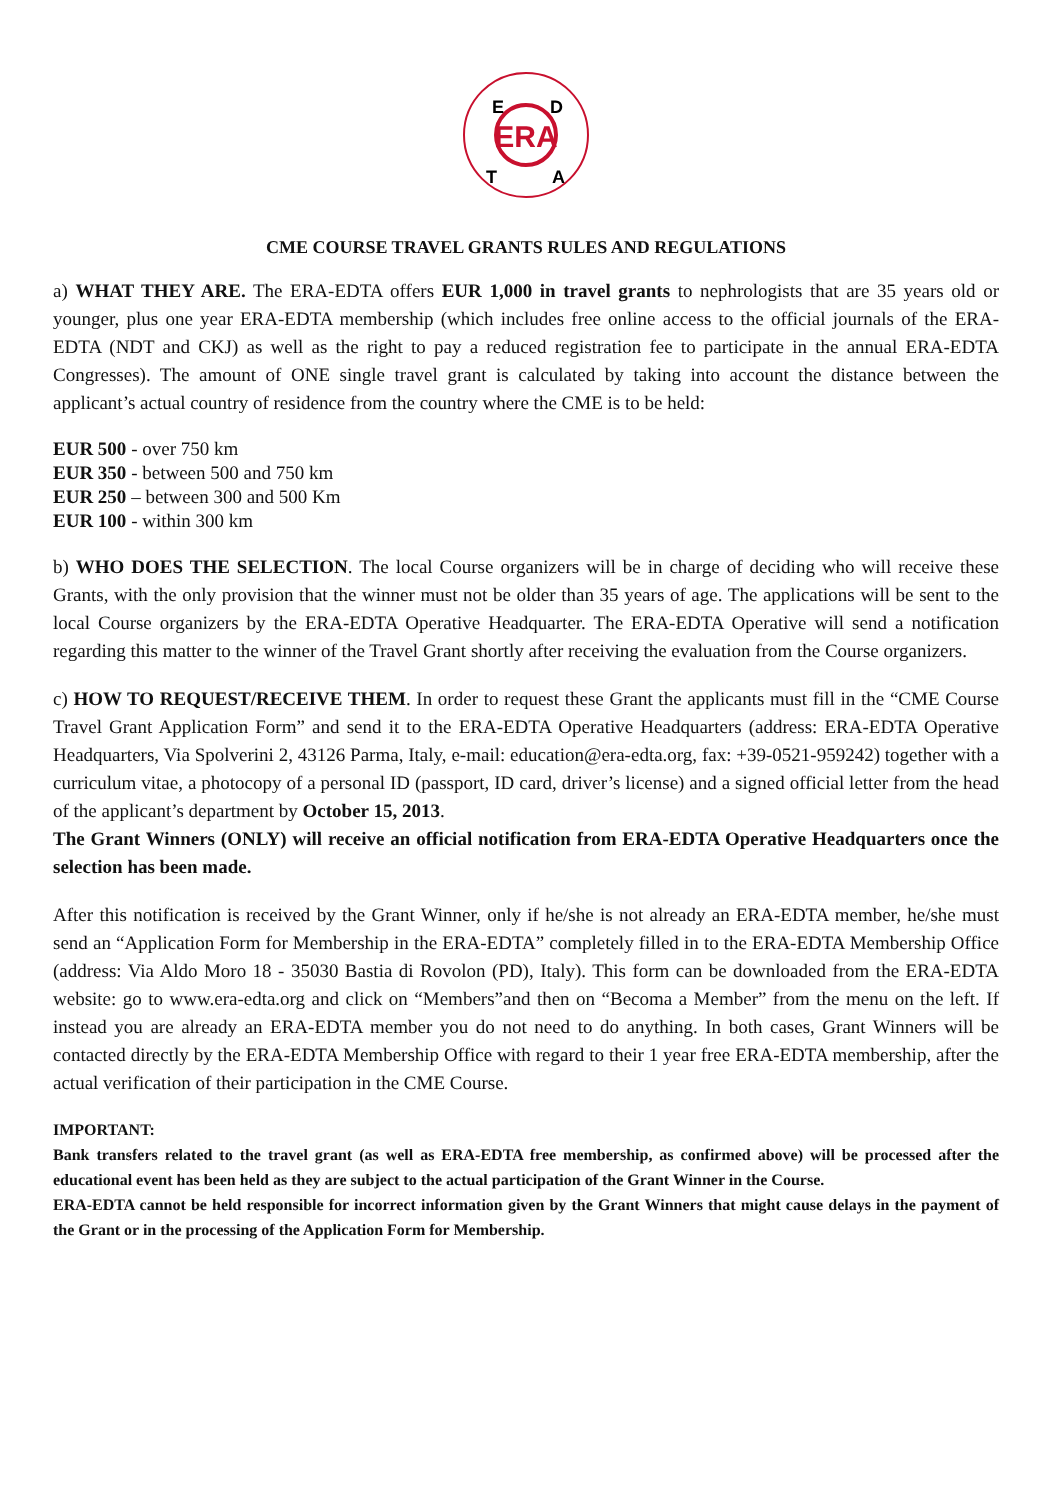ERA
E
D
T
A
CME COURSE TRAVEL GRANTS RULES AND REGULATIONS
a) WHAT THEY ARE. The ERA-EDTA offers EUR 1,000 in travel grants to nephrologists that are 35 years old or younger, plus one year ERA-EDTA membership (which includes free online access to the official journals of the ERA-EDTA (NDT and CKJ) as well as the right to pay a reduced registration fee to participate in the annual ERA-EDTA Congresses). The amount of ONE single travel grant is calculated by taking into account the distance between the applicant’s actual country of residence from the country where the CME is to be held:
EUR 500 - over 750 km
EUR 350 - between 500 and 750 km
EUR 250 – between 300 and 500 Km
EUR 100 - within 300 km
b) WHO DOES THE SELECTION. The local Course organizers will be in charge of deciding who will receive these Grants, with the only provision that the winner must not be older than 35 years of age. The applications will be sent to the local Course organizers by the ERA-EDTA Operative Headquarter. The ERA-EDTA Operative will send a notification regarding this matter to the winner of the Travel Grant shortly after receiving the evaluation from the Course organizers.
c) HOW TO REQUEST/RECEIVE THEM. In order to request these Grant the applicants must fill in the “CME Course Travel Grant Application Form” and send it to the ERA-EDTA Operative Headquarters (address: ERA-EDTA Operative Headquarters, Via Spolverini 2, 43126 Parma, Italy, e-mail: education@era-edta.org, fax: +39-0521-959242) together with a curriculum vitae, a photocopy of a personal ID (passport, ID card, driver’s license) and a signed official letter from the head of the applicant’s department by October 15, 2013.
The Grant Winners (ONLY) will receive an official notification from ERA-EDTA Operative Headquarters once the selection has been made.
After this notification is received by the Grant Winner, only if he/she is not already an ERA-EDTA member, he/she must send an “Application Form for Membership in the ERA-EDTA” completely filled in to the ERA-EDTA Membership Office (address: Via Aldo Moro 18 - 35030 Bastia di Rovolon (PD), Italy). This form can be downloaded from the ERA-EDTA website: go to www.era-edta.org and click on “Members”and then on “Becoma a Member” from the menu on the left. If instead you are already an ERA-EDTA member you do not need to do anything. In both cases, Grant Winners will be contacted directly by the ERA-EDTA Membership Office with regard to their 1 year free ERA-EDTA membership, after the actual verification of their participation in the CME Course.
IMPORTANT:
Bank transfers related to the travel grant (as well as ERA-EDTA free membership, as confirmed above) will be processed after the educational event has been held as they are subject to the actual participation of the Grant Winner in the Course.
ERA-EDTA cannot be held responsible for incorrect information given by the Grant Winners that might cause delays in the payment of the Grant or in the processing of the Application Form for Membership.